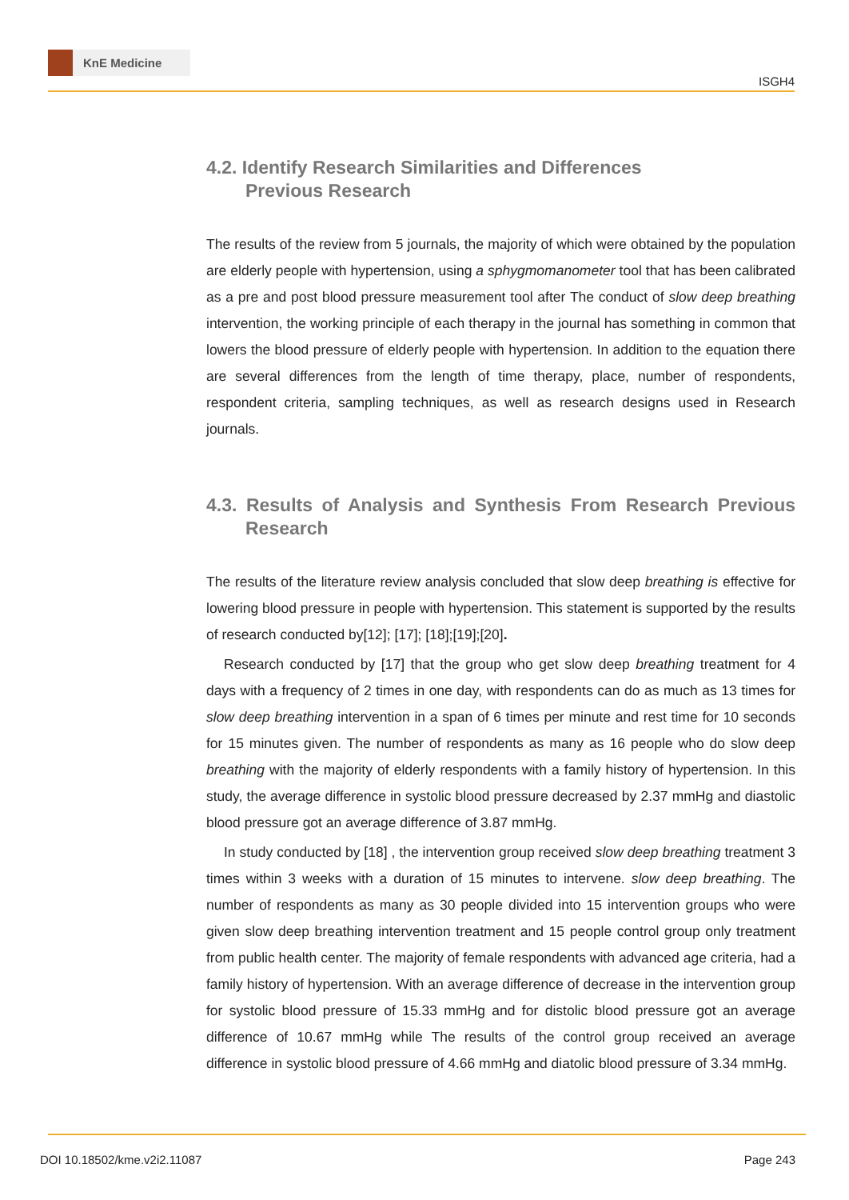KnE Medicine
ISGH4
4.2. Identify Research Similarities and Differences
Previous Research
The results of the review from 5 journals, the majority of which were obtained by the population are elderly people with hypertension, using a sphygmomanometer tool that has been calibrated as a pre and post blood pressure measurement tool after The conduct of slow deep breathing intervention, the working principle of each therapy in the journal has something in common that lowers the blood pressure of elderly people with hypertension. In addition to the equation there are several differences from the length of time therapy, place, number of respondents, respondent criteria, sampling techniques, as well as research designs used in Research journals.
4.3. Results of Analysis and Synthesis From Research Previous Research
The results of the literature review analysis concluded that slow deep breathing is effective for lowering blood pressure in people with hypertension. This statement is supported by the results of research conducted by[12]; [17]; [18];[19];[20].
Research conducted by [17] that the group who get slow deep breathing treatment for 4 days with a frequency of 2 times in one day, with respondents can do as much as 13 times for slow deep breathing intervention in a span of 6 times per minute and rest time for 10 seconds for 15 minutes given. The number of respondents as many as 16 people who do slow deep breathing with the majority of elderly respondents with a family history of hypertension. In this study, the average difference in systolic blood pressure decreased by 2.37 mmHg and diastolic blood pressure got an average difference of 3.87 mmHg.
In study conducted by [18] , the intervention group received slow deep breathing treatment 3 times within 3 weeks with a duration of 15 minutes to intervene. slow deep breathing. The number of respondents as many as 30 people divided into 15 intervention groups who were given slow deep breathing intervention treatment and 15 people control group only treatment from public health center. The majority of female respondents with advanced age criteria, had a family history of hypertension. With an average difference of decrease in the intervention group for systolic blood pressure of 15.33 mmHg and for distolic blood pressure got an average difference of 10.67 mmHg while The results of the control group received an average difference in systolic blood pressure of 4.66 mmHg and diatolic blood pressure of 3.34 mmHg.
DOI 10.18502/kme.v2i2.11087 Page 243